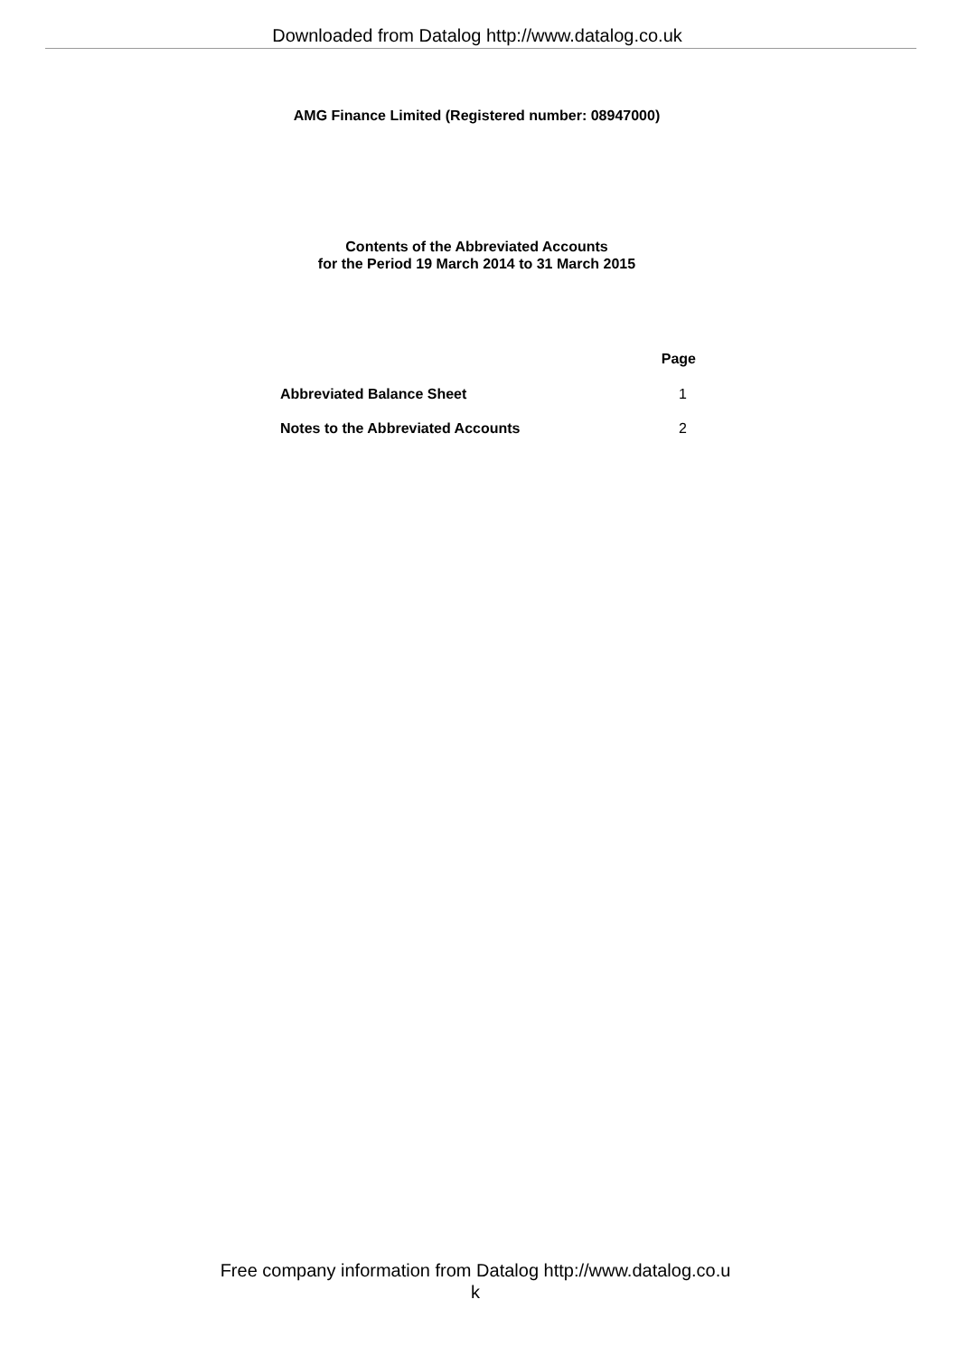Downloaded from Datalog http://www.datalog.co.uk
AMG Finance Limited (Registered number: 08947000)
Contents of the Abbreviated Accounts
for the Period 19 March 2014 to 31 March 2015
| | Page |
| --- | --- |
| Abbreviated Balance Sheet | 1 |
| Notes to the Abbreviated Accounts | 2 |
Free company information from Datalog http://www.datalog.co.u
k